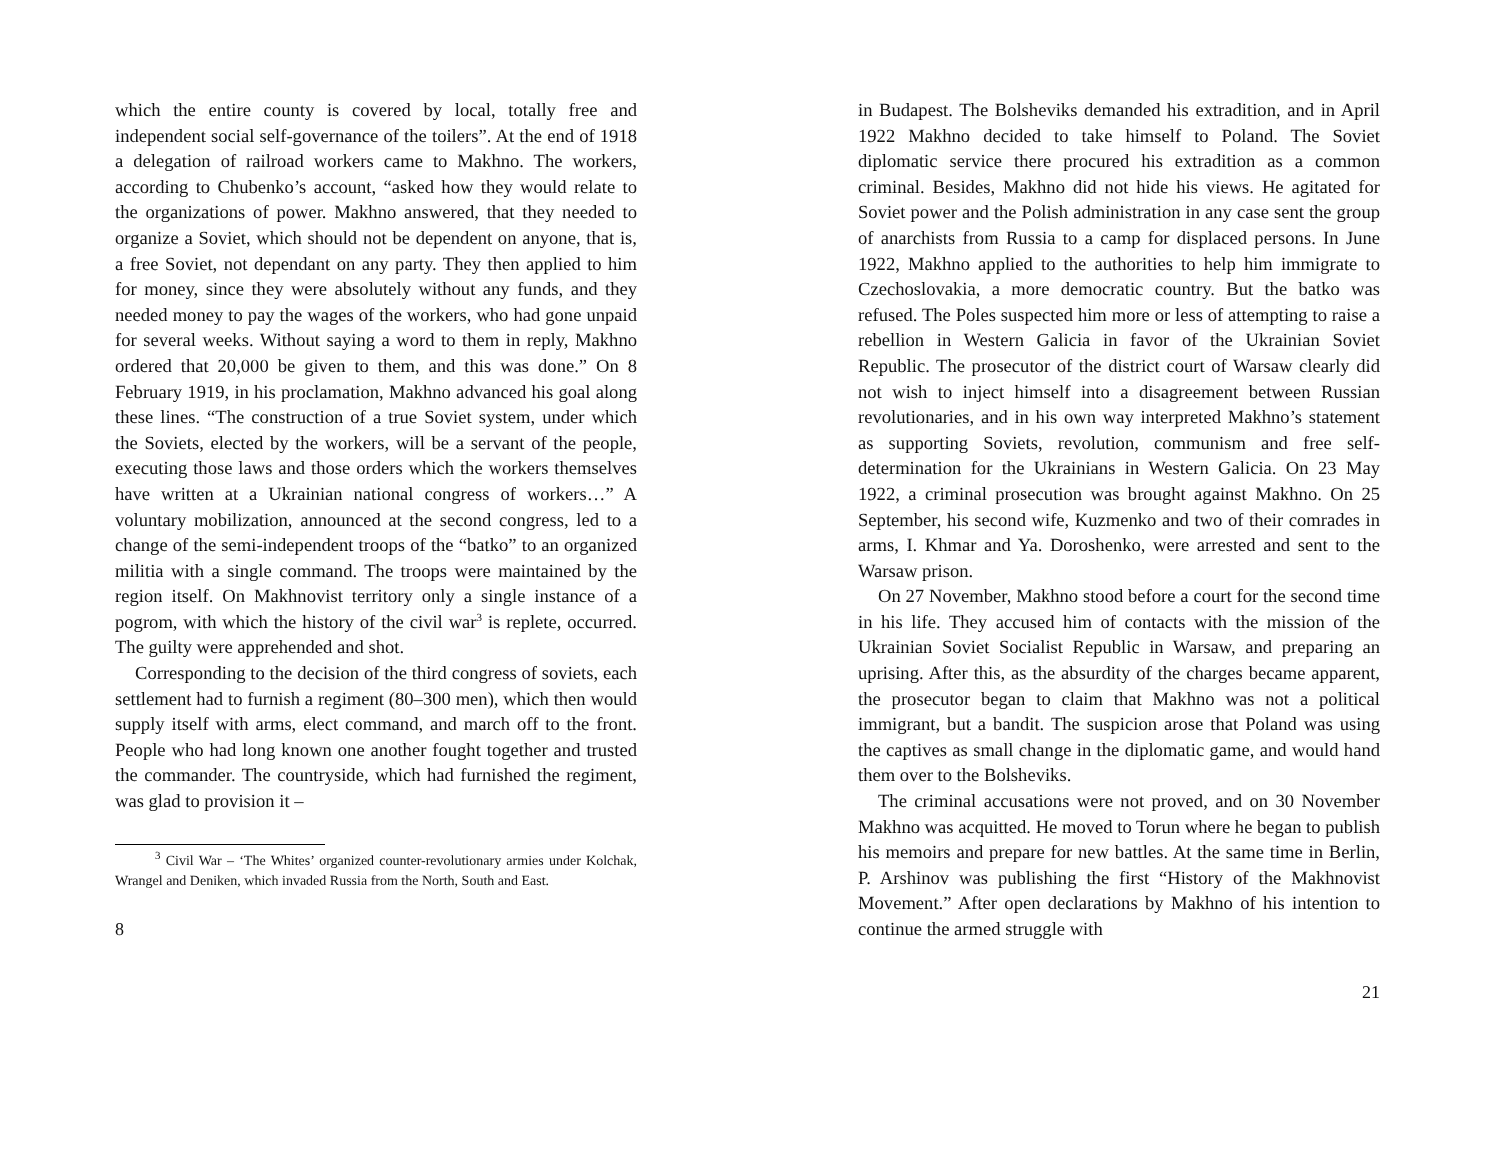which the entire county is covered by local, totally free and independent social self-governance of the toilers”. At the end of 1918 a delegation of railroad workers came to Makhno. The workers, according to Chubenko’s account, “asked how they would relate to the organizations of power. Makhno answered, that they needed to organize a Soviet, which should not be dependent on anyone, that is, a free Soviet, not dependant on any party. They then applied to him for money, since they were absolutely without any funds, and they needed money to pay the wages of the workers, who had gone unpaid for several weeks. Without saying a word to them in reply, Makhno ordered that 20,000 be given to them, and this was done.” On 8 February 1919, in his proclamation, Makhno advanced his goal along these lines. “The construction of a true Soviet system, under which the Soviets, elected by the workers, will be a servant of the people, executing those laws and those orders which the workers themselves have written at a Ukrainian national congress of workers…” A voluntary mobilization, announced at the second congress, led to a change of the semi-independent troops of the “batko” to an organized militia with a single command. The troops were maintained by the region itself. On Makhnovist territory only a single instance of a pogrom, with which the history of the civil war<sup>3</sup> is replete, occurred. The guilty were apprehended and shot.
Corresponding to the decision of the third congress of soviets, each settlement had to furnish a regiment (80–300 men), which then would supply itself with arms, elect command, and march off to the front. People who had long known one another fought together and trusted the commander. The countryside, which had furnished the regiment, was glad to provision it –
<sup>3</sup> Civil War – ‘The Whites’ organized counter-revolutionary armies under Kolchak, Wrangel and Deniken, which invaded Russia from the North, South and East.
8
in Budapest. The Bolsheviks demanded his extradition, and in April 1922 Makhno decided to take himself to Poland. The Soviet diplomatic service there procured his extradition as a common criminal. Besides, Makhno did not hide his views. He agitated for Soviet power and the Polish administration in any case sent the group of anarchists from Russia to a camp for displaced persons. In June 1922, Makhno applied to the authorities to help him immigrate to Czechoslovakia, a more democratic country. But the batko was refused. The Poles suspected him more or less of attempting to raise a rebellion in Western Galicia in favor of the Ukrainian Soviet Republic. The prosecutor of the district court of Warsaw clearly did not wish to inject himself into a disagreement between Russian revolutionaries, and in his own way interpreted Makhno’s statement as supporting Soviets, revolution, communism and free self-determination for the Ukrainians in Western Galicia. On 23 May 1922, a criminal prosecution was brought against Makhno. On 25 September, his second wife, Kuzmenko and two of their comrades in arms, I. Khmar and Ya. Doroshenko, were arrested and sent to the Warsaw prison.
On 27 November, Makhno stood before a court for the second time in his life. They accused him of contacts with the mission of the Ukrainian Soviet Socialist Republic in Warsaw, and preparing an uprising. After this, as the absurdity of the charges became apparent, the prosecutor began to claim that Makhno was not a political immigrant, but a bandit. The suspicion arose that Poland was using the captives as small change in the diplomatic game, and would hand them over to the Bolsheviks.
The criminal accusations were not proved, and on 30 November Makhno was acquitted. He moved to Torun where he began to publish his memoirs and prepare for new battles. At the same time in Berlin, P. Arshinov was publishing the first “History of the Makhnovist Movement.” After open declarations by Makhno of his intention to continue the armed struggle with
21